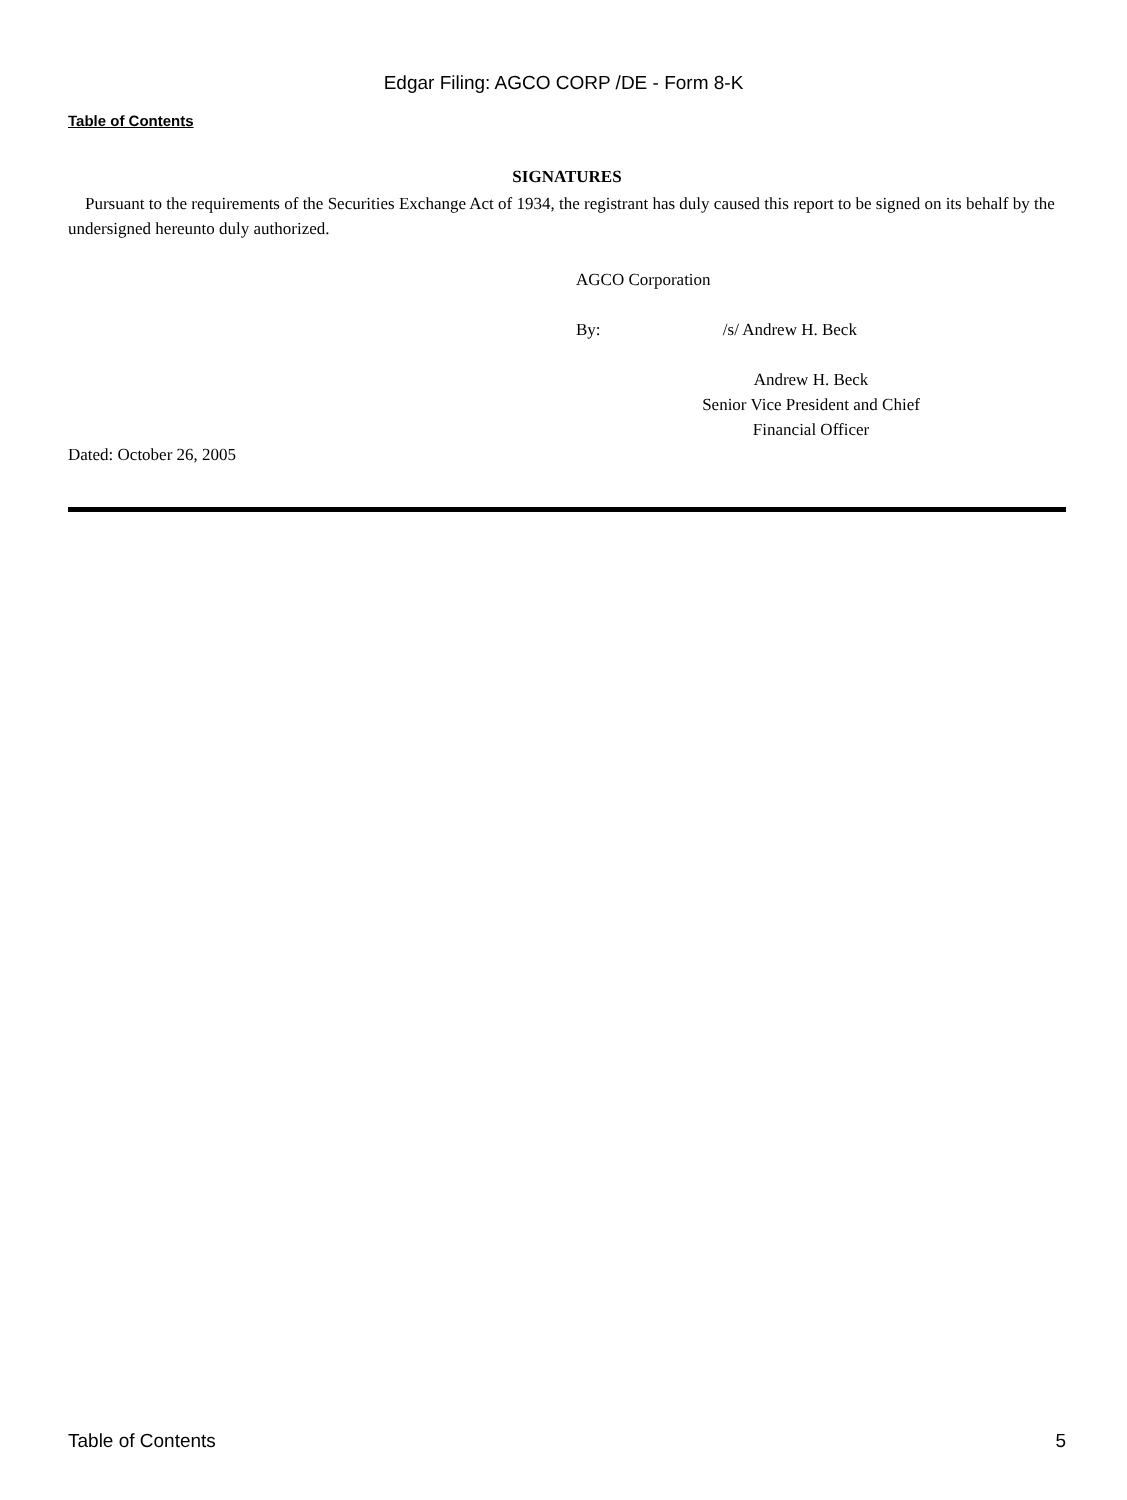Edgar Filing: AGCO CORP /DE - Form 8-K
Table of Contents
SIGNATURES
Pursuant to the requirements of the Securities Exchange Act of 1934, the registrant has duly caused this report to be signed on its behalf by the undersigned hereunto duly authorized.
AGCO Corporation
By: /s/ Andrew H. Beck
Andrew H. Beck
Senior Vice President and Chief Financial Officer
Dated: October 26, 2005
Table of Contents 5